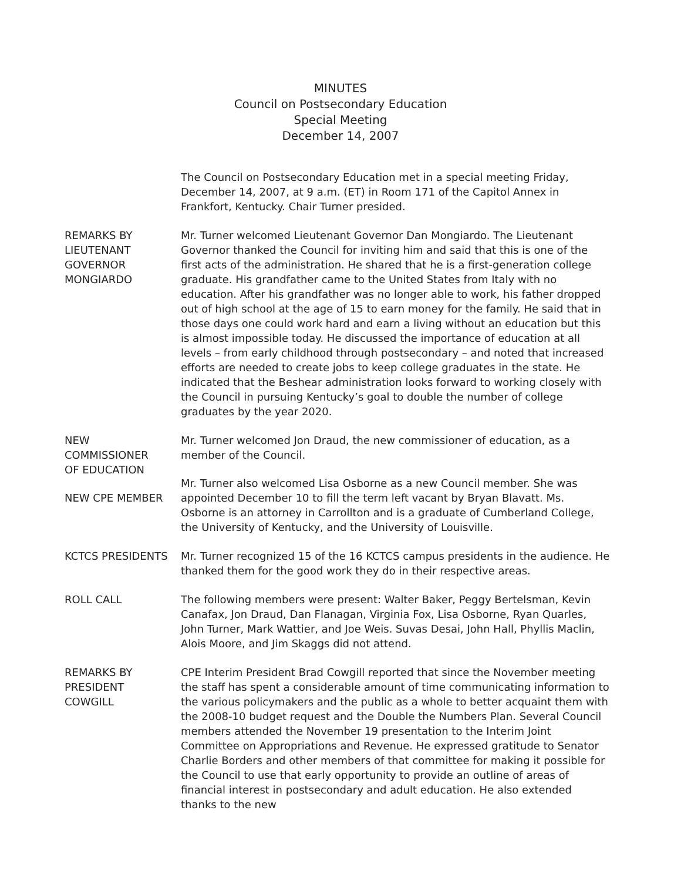MINUTES
Council on Postsecondary Education
Special Meeting
December 14, 2007
The Council on Postsecondary Education met in a special meeting Friday, December 14, 2007, at 9 a.m. (ET) in Room 171 of the Capitol Annex in Frankfort, Kentucky. Chair Turner presided.
REMARKS BY
LIEUTENANT
GOVERNOR
MONGIARDO
Mr. Turner welcomed Lieutenant Governor Dan Mongiardo. The Lieutenant Governor thanked the Council for inviting him and said that this is one of the first acts of the administration. He shared that he is a first-generation college graduate. His grandfather came to the United States from Italy with no education. After his grandfather was no longer able to work, his father dropped out of high school at the age of 15 to earn money for the family. He said that in those days one could work hard and earn a living without an education but this is almost impossible today. He discussed the importance of education at all levels – from early childhood through postsecondary – and noted that increased efforts are needed to create jobs to keep college graduates in the state. He indicated that the Beshear administration looks forward to working closely with the Council in pursuing Kentucky’s goal to double the number of college graduates by the year 2020.
NEW
COMMISSIONER
OF EDUCATION
Mr. Turner welcomed Jon Draud, the new commissioner of education, as a member of the Council.
NEW CPE MEMBER
Mr. Turner also welcomed Lisa Osborne as a new Council member. She was appointed December 10 to fill the term left vacant by Bryan Blavatt. Ms. Osborne is an attorney in Carrollton and is a graduate of Cumberland College, the University of Kentucky, and the University of Louisville.
KCTCS PRESIDENTS Mr. Turner recognized 15 of the 16 KCTCS campus presidents in the audience. He thanked them for the good work they do in their respective areas.
ROLL CALL The following members were present: Walter Baker, Peggy Bertelsman, Kevin Canafax, Jon Draud, Dan Flanagan, Virginia Fox, Lisa Osborne, Ryan Quarles, John Turner, Mark Wattier, and Joe Weis. Suvas Desai, John Hall, Phyllis Maclin, Alois Moore, and Jim Skaggs did not attend.
REMARKS BY
PRESIDENT
COWGILL
CPE Interim President Brad Cowgill reported that since the November meeting the staff has spent a considerable amount of time communicating information to the various policymakers and the public as a whole to better acquaint them with the 2008-10 budget request and the Double the Numbers Plan. Several Council members attended the November 19 presentation to the Interim Joint Committee on Appropriations and Revenue. He expressed gratitude to Senator Charlie Borders and other members of that committee for making it possible for the Council to use that early opportunity to provide an outline of areas of financial interest in postsecondary and adult education. He also extended thanks to the new